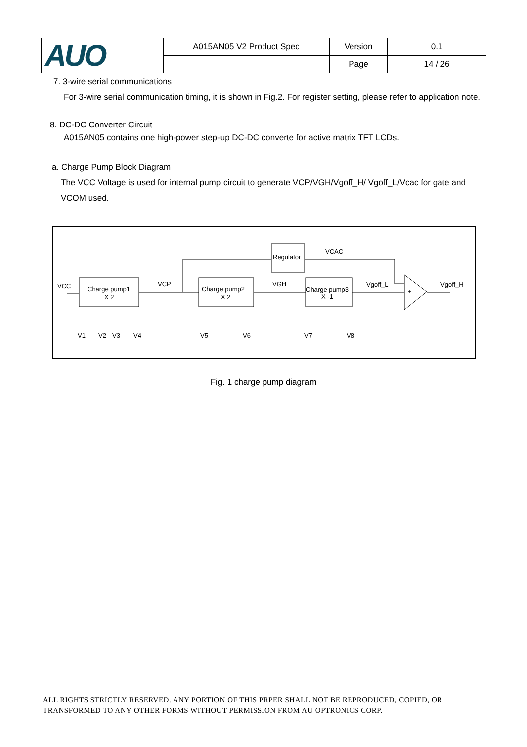| AUO | A015AN05 V2 Product Spec | Version | 0.1 |
| | | Page | 14 / 26 |
7. 3-wire serial communications
For 3-wire serial communication timing, it is shown in Fig.2. For register setting, please refer to application note.
8. DC-DC Converter Circuit
A015AN05 contains one high-power step-up DC-DC converte for active matrix TFT LCDs.
a. Charge Pump Block Diagram
The VCC Voltage is used for internal pump circuit to generate VCP/VGH/Vgoff_H/ Vgoff_L/Vcac for gate and VCOM used.
VCC
Charge pump1
X 2
VCP
Charge pump2
X 2
VGH
Charge pump3
X -1
Regulator
VCAC
Vgoff_L
Vgoff_H
+
V1
V2
V3
V4
V5
V6
V7
V8
Fig. 1 charge pump diagram
ALL RIGHTS STRICTLY RESERVED. ANY PORTION OF THIS PRPER SHALL NOT BE REPRODUCED, COPIED, OR TRANSFORMED TO ANY OTHER FORMS WITHOUT PERMISSION FROM AU OPTRONICS CORP.